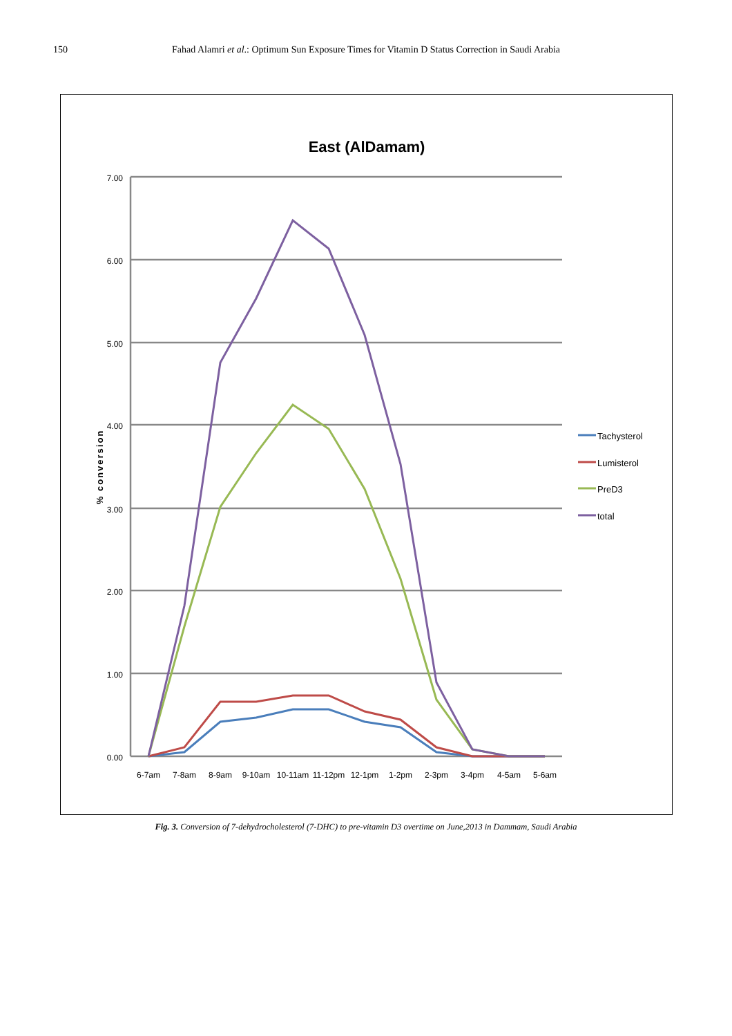150
Fahad Alamri et al.: Optimum Sun Exposure Times for Vitamin D Status Correction in Saudi Arabia
East (AlDamam)
7.00
6.00
5.00
4.00
3.00
2.00
1.00
0.00
% conversion
6-7am
7-8am
8-9am
9-10am
10-11am
11-12pm
12-1pm
1-2pm
2-3pm
3-4pm
4-5am
5-6am
Tachysterol
Lumisterol
PreD3
total
Fig. 3. Conversion of 7-dehydrocholesterol (7-DHC) to pre-vitamin D3 overtime on June,2013 in Dammam, Saudi Arabia